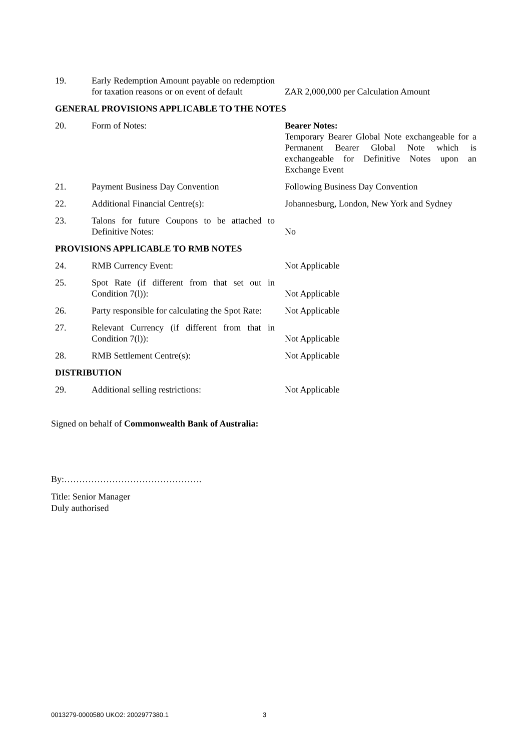| 19. | Early Redemption Amount payable on redemption for taxation reasons or on event of default | ZAR 2,000,000 per Calculation Amount |
| GENERAL PROVISIONS APPLICABLE TO THE NOTES | | |
| 20. | Form of Notes: | Bearer Notes: Temporary Bearer Global Note exchangeable for a Permanent Bearer Global Note which is exchangeable for Definitive Notes upon an Exchange Event |
| 21. | Payment Business Day Convention | Following Business Day Convention |
| 22. | Additional Financial Centre(s): | Johannesburg, London, New York and Sydney |
| 23. | Talons for future Coupons to be attached to Definitive Notes: | No |
| PROVISIONS APPLICABLE TO RMB NOTES | | |
| 24. | RMB Currency Event: | Not Applicable |
| 25. | Spot Rate (if different from that set out in Condition 7(l)): | Not Applicable |
| 26. | Party responsible for calculating the Spot Rate: | Not Applicable |
| 27. | Relevant Currency (if different from that in Condition 7(l)): | Not Applicable |
| 28. | RMB Settlement Centre(s): | Not Applicable |
| DISTRIBUTION | | |
| 29. | Additional selling restrictions: | Not Applicable |
Signed on behalf of Commonwealth Bank of Australia:
By:……………………………………….
Title: Senior Manager
Duly authorised
0013279-0000580 UKO2: 2002977380.1
3